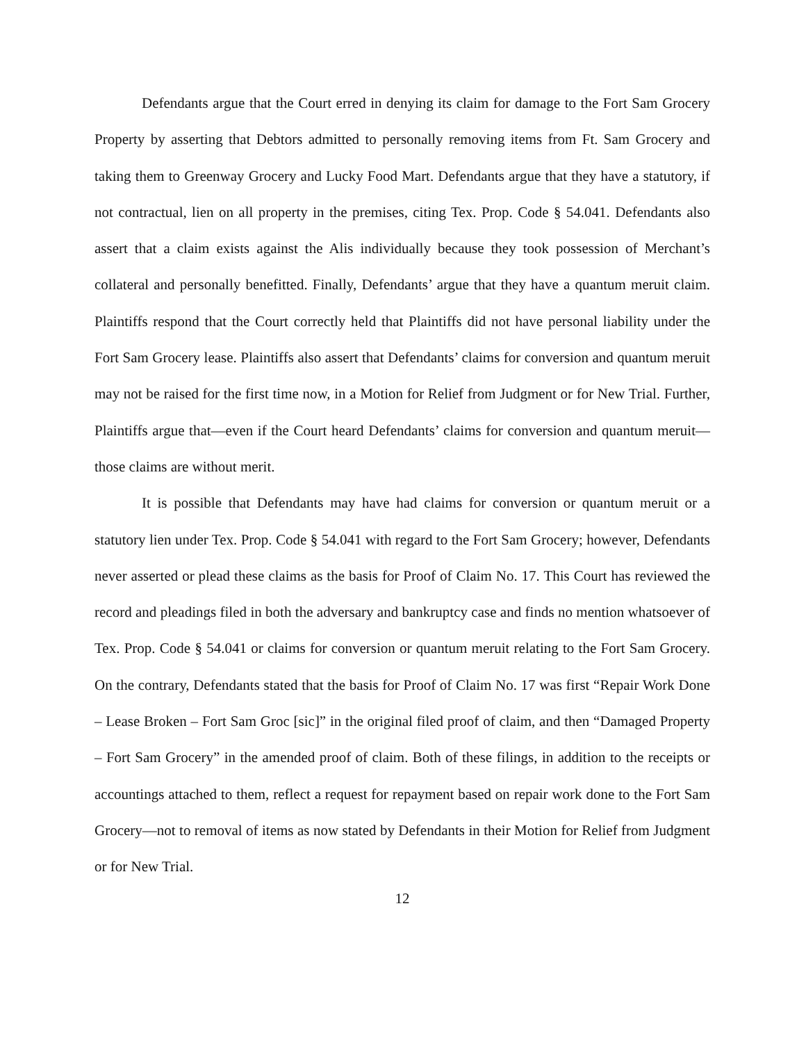Defendants argue that the Court erred in denying its claim for damage to the Fort Sam Grocery Property by asserting that Debtors admitted to personally removing items from Ft. Sam Grocery and taking them to Greenway Grocery and Lucky Food Mart. Defendants argue that they have a statutory, if not contractual, lien on all property in the premises, citing Tex. Prop. Code § 54.041. Defendants also assert that a claim exists against the Alis individually because they took possession of Merchant’s collateral and personally benefitted. Finally, Defendants’ argue that they have a quantum meruit claim. Plaintiffs respond that the Court correctly held that Plaintiffs did not have personal liability under the Fort Sam Grocery lease. Plaintiffs also assert that Defendants’ claims for conversion and quantum meruit may not be raised for the first time now, in a Motion for Relief from Judgment or for New Trial. Further, Plaintiffs argue that—even if the Court heard Defendants’ claims for conversion and quantum meruit—those claims are without merit.
It is possible that Defendants may have had claims for conversion or quantum meruit or a statutory lien under Tex. Prop. Code § 54.041 with regard to the Fort Sam Grocery; however, Defendants never asserted or plead these claims as the basis for Proof of Claim No. 17. This Court has reviewed the record and pleadings filed in both the adversary and bankruptcy case and finds no mention whatsoever of Tex. Prop. Code § 54.041 or claims for conversion or quantum meruit relating to the Fort Sam Grocery. On the contrary, Defendants stated that the basis for Proof of Claim No. 17 was first “Repair Work Done – Lease Broken – Fort Sam Groc [sic]” in the original filed proof of claim, and then “Damaged Property – Fort Sam Grocery” in the amended proof of claim. Both of these filings, in addition to the receipts or accountings attached to them, reflect a request for repayment based on repair work done to the Fort Sam Grocery—not to removal of items as now stated by Defendants in their Motion for Relief from Judgment or for New Trial.
12